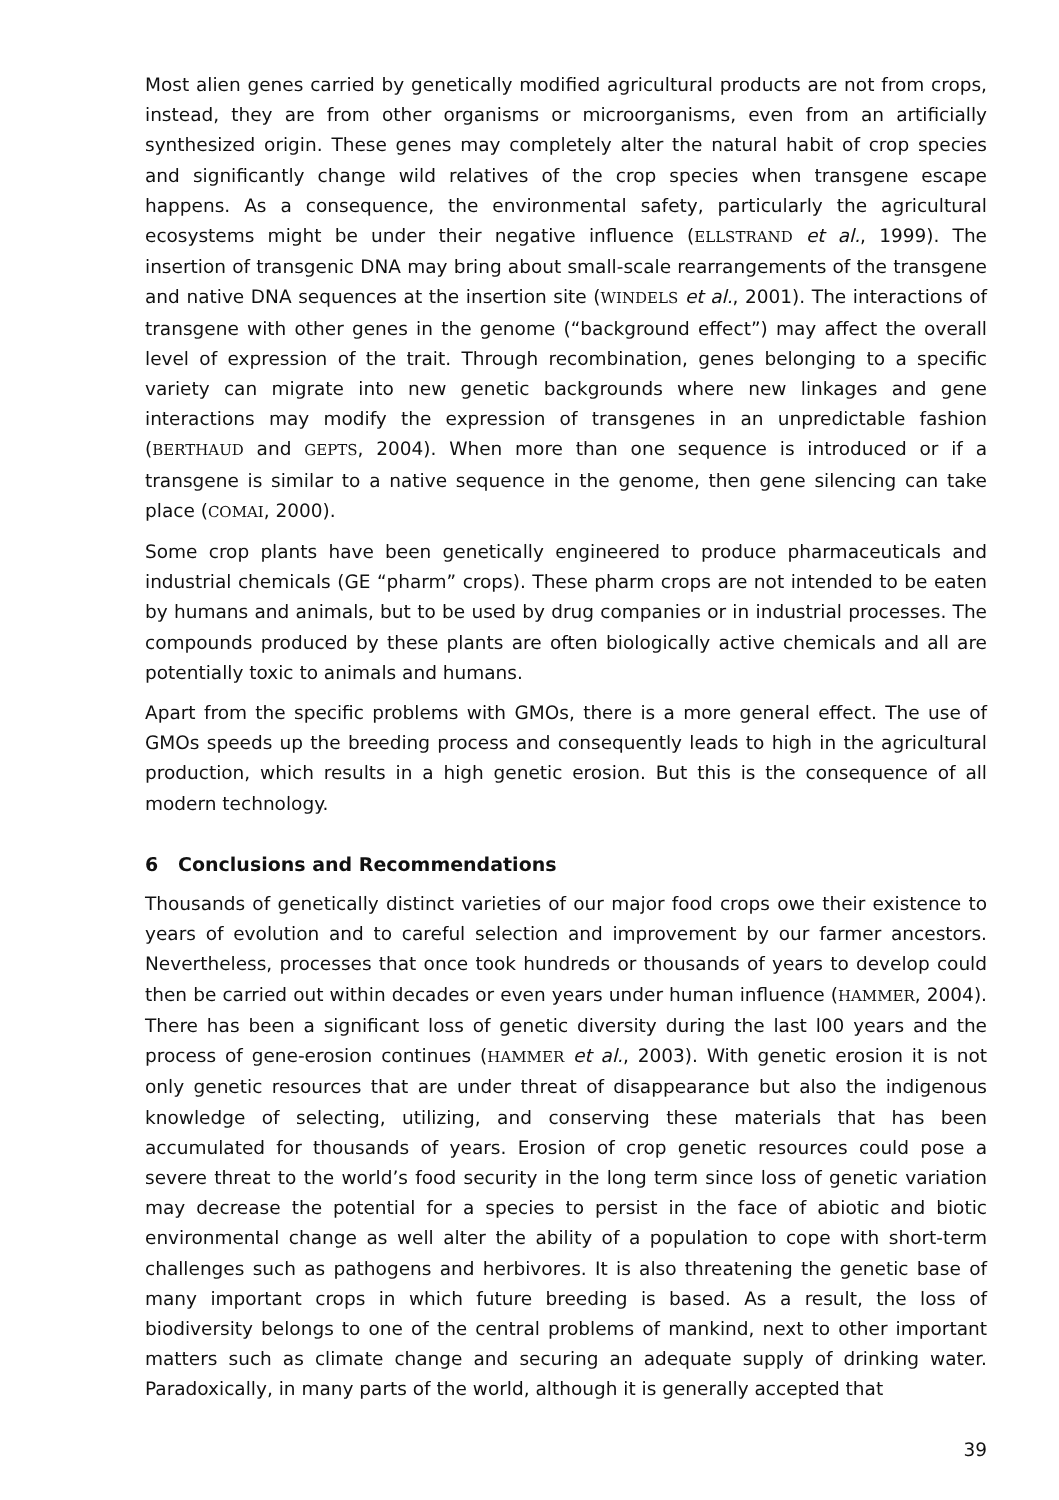Most alien genes carried by genetically modified agricultural products are not from crops, instead, they are from other organisms or microorganisms, even from an artificially synthesized origin. These genes may completely alter the natural habit of crop species and significantly change wild relatives of the crop species when transgene escape happens. As a consequence, the environmental safety, particularly the agricultural ecosystems might be under their negative influence (ELLSTRAND et al., 1999). The insertion of transgenic DNA may bring about small-scale rearrangements of the transgene and native DNA sequences at the insertion site (WINDELS et al., 2001). The interactions of transgene with other genes in the genome (“background effect”) may affect the overall level of expression of the trait. Through recombination, genes belonging to a specific variety can migrate into new genetic backgrounds where new linkages and gene interactions may modify the expression of transgenes in an unpredictable fashion (BERTHAUD and GEPTS, 2004). When more than one sequence is introduced or if a transgene is similar to a native sequence in the genome, then gene silencing can take place (COMAI, 2000).
Some crop plants have been genetically engineered to produce pharmaceuticals and industrial chemicals (GE “pharm” crops). These pharm crops are not intended to be eaten by humans and animals, but to be used by drug companies or in industrial processes. The compounds produced by these plants are often biologically active chemicals and all are potentially toxic to animals and humans.
Apart from the specific problems with GMOs, there is a more general effect. The use of GMOs speeds up the breeding process and consequently leads to high in the agricultural production, which results in a high genetic erosion. But this is the consequence of all modern technology.
6 Conclusions and Recommendations
Thousands of genetically distinct varieties of our major food crops owe their existence to years of evolution and to careful selection and improvement by our farmer ancestors. Nevertheless, processes that once took hundreds or thousands of years to develop could then be carried out within decades or even years under human influence (HAMMER, 2004). There has been a significant loss of genetic diversity during the last l00 years and the process of gene-erosion continues (HAMMER et al., 2003). With genetic erosion it is not only genetic resources that are under threat of disappearance but also the indigenous knowledge of selecting, utilizing, and conserving these materials that has been accumulated for thousands of years. Erosion of crop genetic resources could pose a severe threat to the world’s food security in the long term since loss of genetic variation may decrease the potential for a species to persist in the face of abiotic and biotic environmental change as well alter the ability of a population to cope with short-term challenges such as pathogens and herbivores. It is also threatening the genetic base of many important crops in which future breeding is based. As a result, the loss of biodiversity belongs to one of the central problems of mankind, next to other important matters such as climate change and securing an adequate supply of drinking water. Paradoxically, in many parts of the world, although it is generally accepted that
39